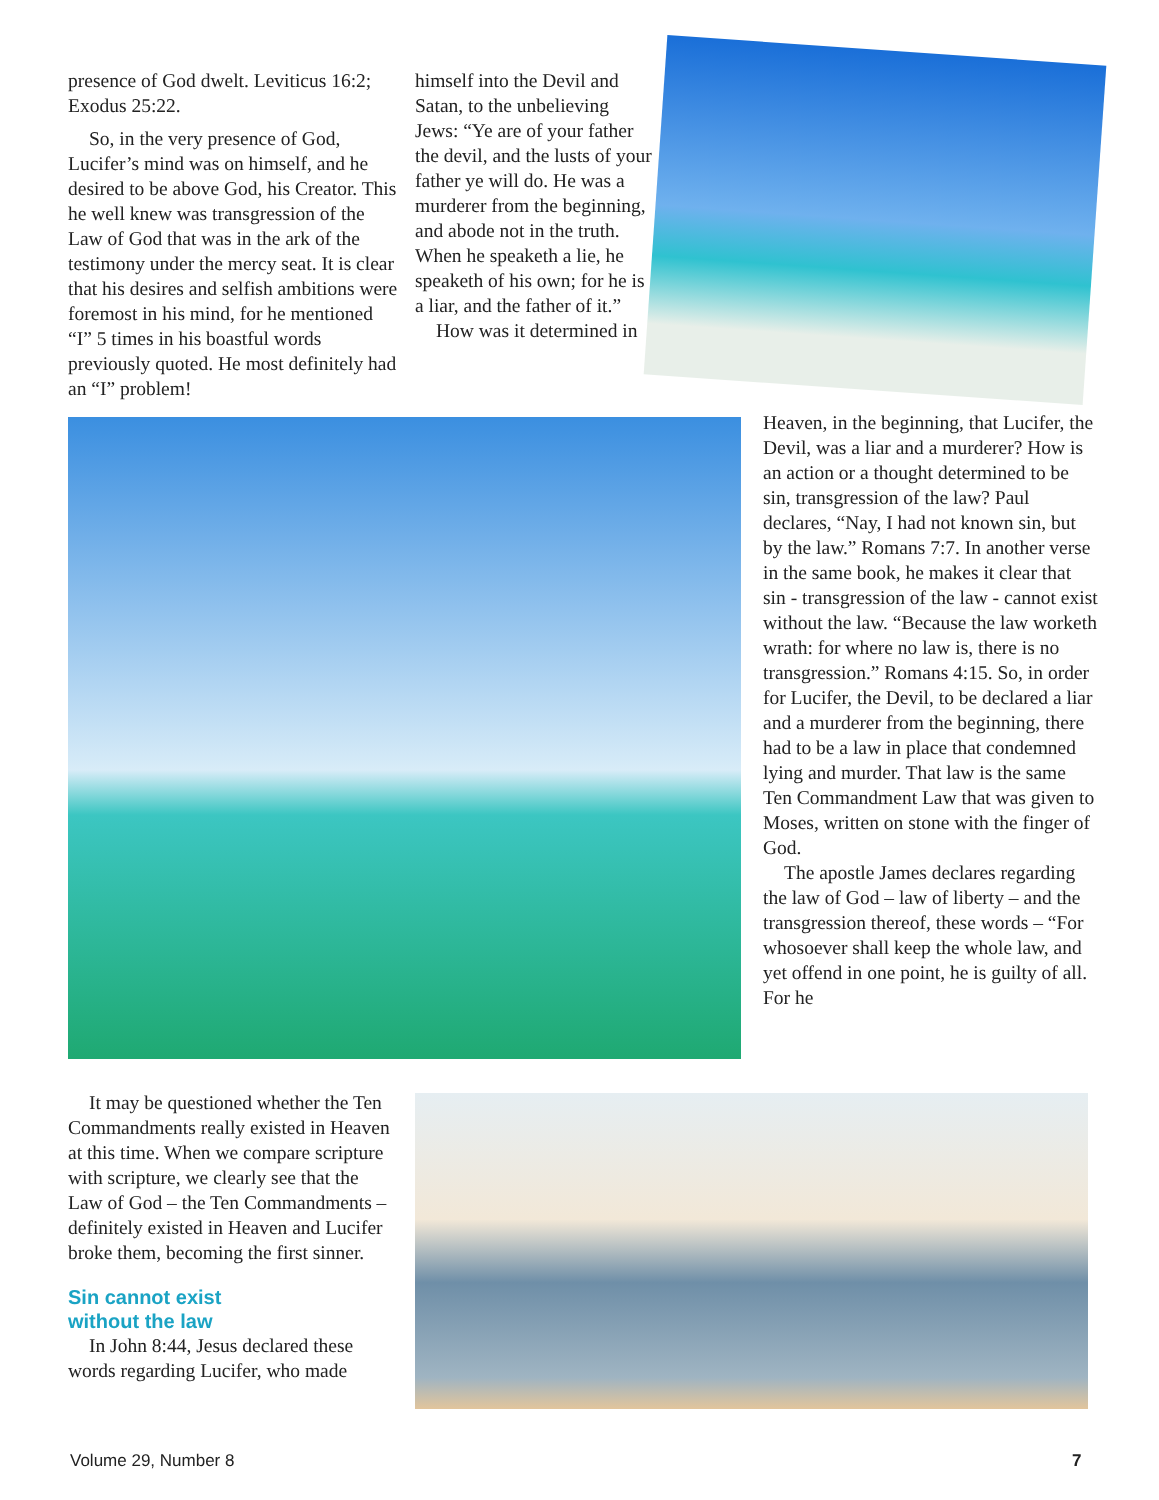presence of God dwelt. Leviticus 16:2; Exodus 25:22.
So, in the very presence of God, Lucifer’s mind was on himself, and he desired to be above God, his Creator. This he well knew was transgression of the Law of God that was in the ark of the testimony under the mercy seat. It is clear that his desires and selfish ambitions were foremost in his mind, for he mentioned “I” 5 times in his boastful words previously quoted. He most definitely had an “I” problem!
himself into the Devil and Satan, to the unbelieving Jews: “Ye are of your father the devil, and the lusts of your father ye will do. He was a murderer from the beginning, and abode not in the truth. When he speaketh a lie, he speaketh of his own; for he is a liar, and the father of it.”
How was it determined in
Heaven, in the beginning, that Lucifer, the Devil, was a liar and a murderer? How is an action or a thought determined to be sin, transgression of the law? Paul declares, “Nay, I had not known sin, but by the law.” Romans 7:7. In another verse in the same book, he makes it clear that sin - transgression of the law - cannot exist without the law. “Because the law worketh wrath: for where no law is, there is no transgression.” Romans 4:15. So, in order for Lucifer, the Devil, to be declared a liar and a murderer from the beginning, there had to be a law in place that condemned lying and murder. That law is the same Ten Commandment Law that was given to Moses, written on stone with the finger of God.
The apostle James declares regarding the law of God – law of liberty – and the transgression thereof, these words – “For whosoever shall keep the whole law, and yet offend in one point, he is guilty of all. For he
It may be questioned whether the Ten Commandments really existed in Heaven at this time. When we compare scripture with scripture, we clearly see that the Law of God – the Ten Commandments – definitely existed in Heaven and Lucifer broke them, becoming the first sinner.
Sin cannot exist
without the law
In John 8:44, Jesus declared these words regarding Lucifer, who made
Volume 29, Number 8 7